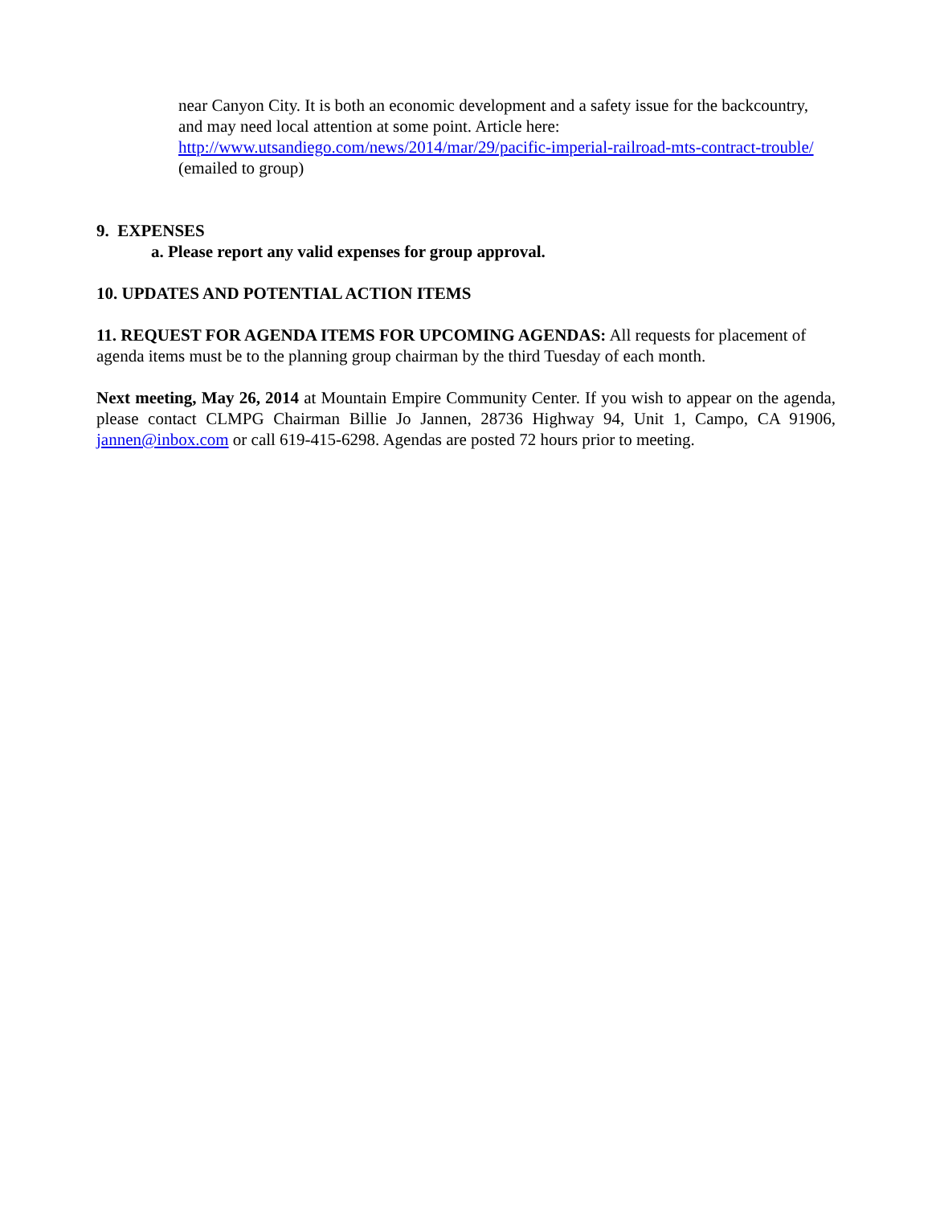near Canyon City. It is both an economic development and a safety issue for the backcountry, and may need local attention at some point. Article here: http://www.utsandiego.com/news/2014/mar/29/pacific-imperial-railroad-mts-contract-trouble/ (emailed to group)
9. EXPENSES
a. Please report any valid expenses for group approval.
10. UPDATES AND POTENTIAL ACTION ITEMS
11. REQUEST FOR AGENDA ITEMS FOR UPCOMING AGENDAS: All requests for placement of agenda items must be to the planning group chairman by the third Tuesday of each month.
Next meeting, May 26, 2014 at Mountain Empire Community Center. If you wish to appear on the agenda, please contact CLMPG Chairman Billie Jo Jannen, 28736 Highway 94, Unit 1, Campo, CA 91906, jannen@inbox.com or call 619-415-6298. Agendas are posted 72 hours prior to meeting.